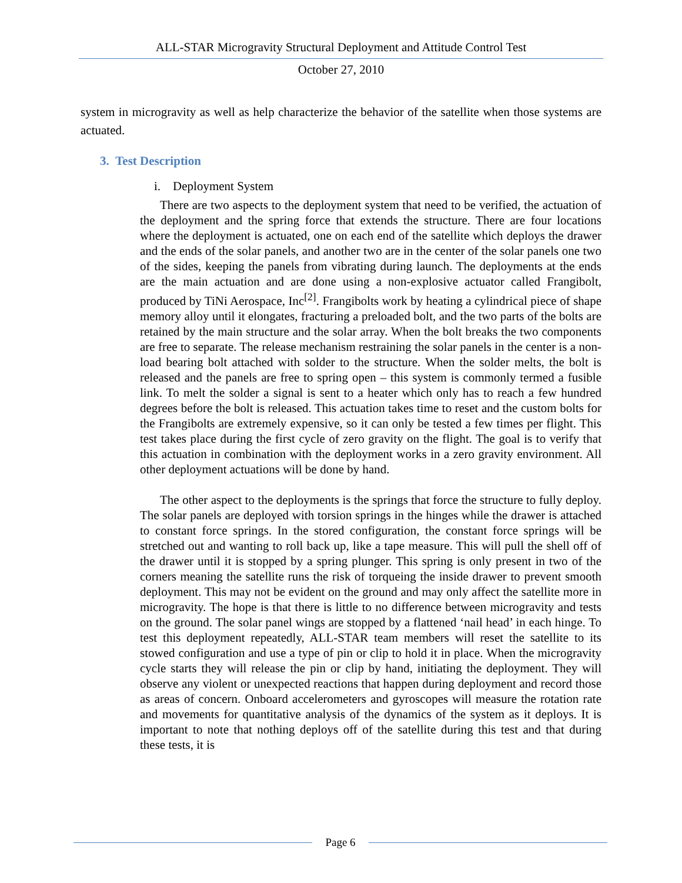ALL-STAR Microgravity Structural Deployment and Attitude Control Test
October 27, 2010
system in microgravity as well as help characterize the behavior of the satellite when those systems are actuated.
3. Test Description
i. Deployment System
There are two aspects to the deployment system that need to be verified, the actuation of the deployment and the spring force that extends the structure. There are four locations where the deployment is actuated, one on each end of the satellite which deploys the drawer and the ends of the solar panels, and another two are in the center of the solar panels one two of the sides, keeping the panels from vibrating during launch. The deployments at the ends are the main actuation and are done using a non-explosive actuator called Frangibolt, produced by TiNi Aerospace, Inc<sup>[2]</sup>. Frangibolts work by heating a cylindrical piece of shape memory alloy until it elongates, fracturing a preloaded bolt, and the two parts of the bolts are retained by the main structure and the solar array. When the bolt breaks the two components are free to separate. The release mechanism restraining the solar panels in the center is a non-load bearing bolt attached with solder to the structure. When the solder melts, the bolt is released and the panels are free to spring open – this system is commonly termed a fusible link. To melt the solder a signal is sent to a heater which only has to reach a few hundred degrees before the bolt is released. This actuation takes time to reset and the custom bolts for the Frangibolts are extremely expensive, so it can only be tested a few times per flight. This test takes place during the first cycle of zero gravity on the flight. The goal is to verify that this actuation in combination with the deployment works in a zero gravity environment. All other deployment actuations will be done by hand.
The other aspect to the deployments is the springs that force the structure to fully deploy. The solar panels are deployed with torsion springs in the hinges while the drawer is attached to constant force springs. In the stored configuration, the constant force springs will be stretched out and wanting to roll back up, like a tape measure. This will pull the shell off of the drawer until it is stopped by a spring plunger. This spring is only present in two of the corners meaning the satellite runs the risk of torqueing the inside drawer to prevent smooth deployment. This may not be evident on the ground and may only affect the satellite more in microgravity. The hope is that there is little to no difference between microgravity and tests on the ground. The solar panel wings are stopped by a flattened ‘nail head’ in each hinge. To test this deployment repeatedly, ALL-STAR team members will reset the satellite to its stowed configuration and use a type of pin or clip to hold it in place. When the microgravity cycle starts they will release the pin or clip by hand, initiating the deployment. They will observe any violent or unexpected reactions that happen during deployment and record those as areas of concern. Onboard accelerometers and gyroscopes will measure the rotation rate and movements for quantitative analysis of the dynamics of the system as it deploys. It is important to note that nothing deploys off of the satellite during this test and that during these tests, it is
Page 6